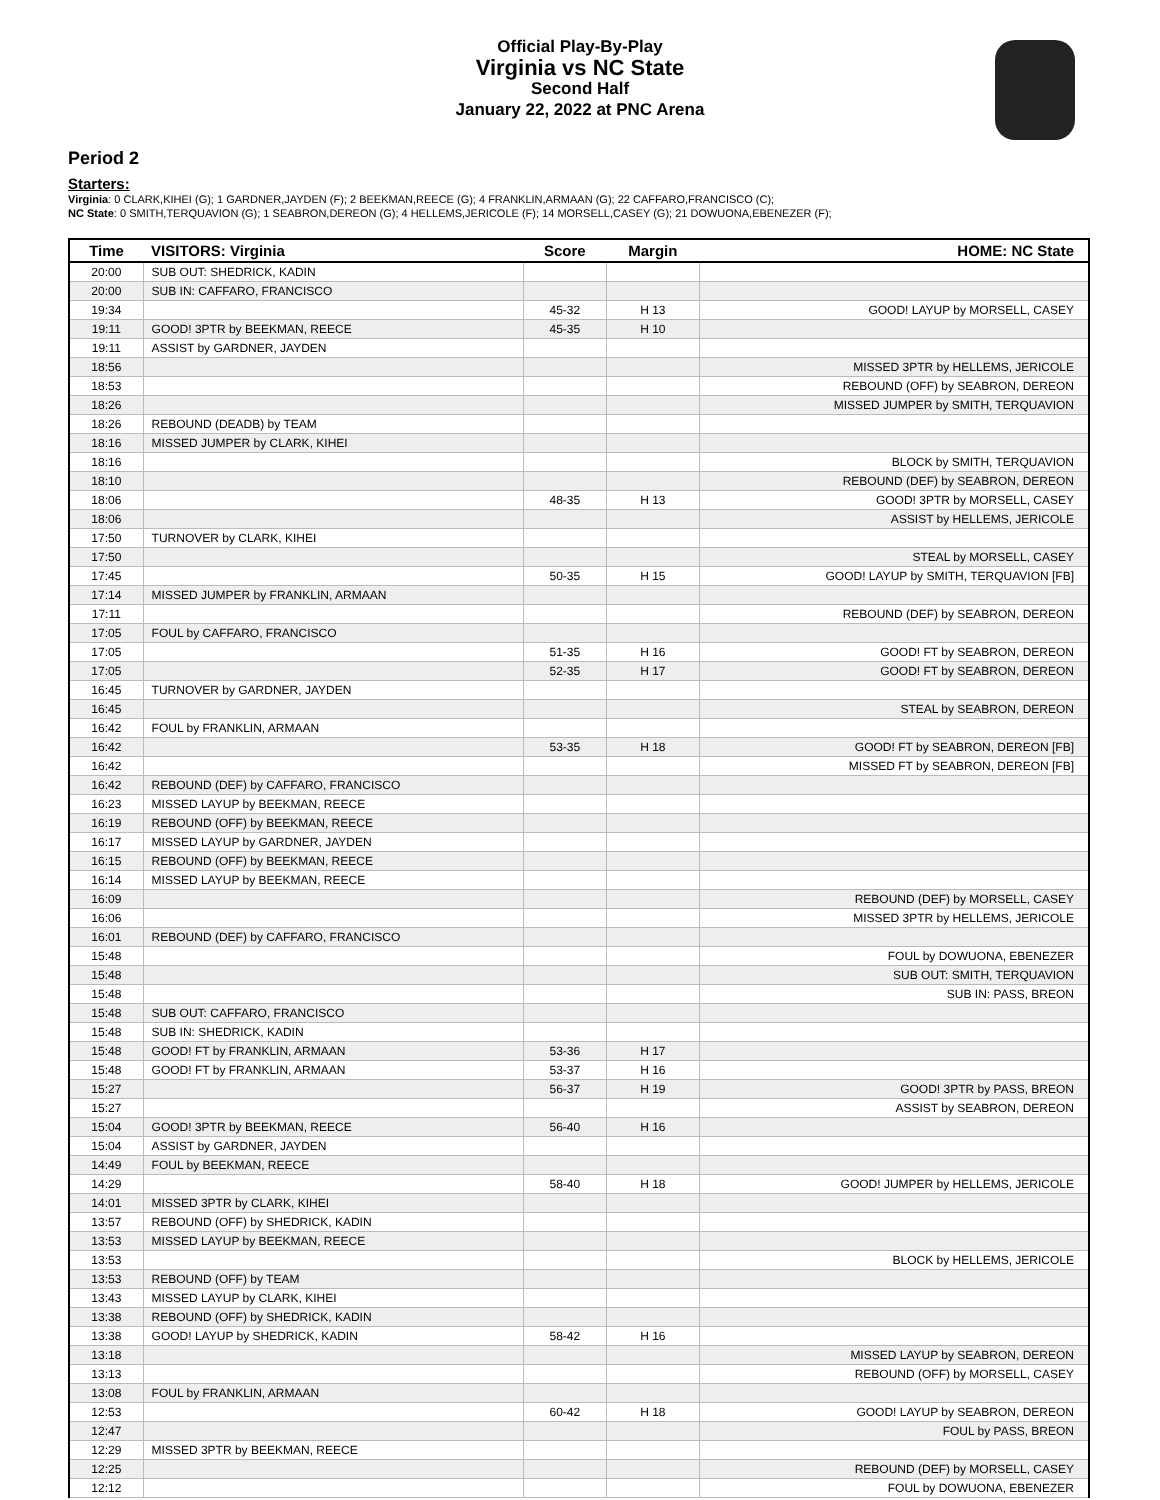Official Play-By-Play
Virginia vs NC State
Second Half
January 22, 2022 at PNC Arena
Period 2
Starters:
Virginia: 0 CLARK,KIHEI (G); 1 GARDNER,JAYDEN (F); 2 BEEKMAN,REECE (G); 4 FRANKLIN,ARMAAN (G); 22 CAFFARO,FRANCISCO (C);
NC State: 0 SMITH,TERQUAVION (G); 1 SEABRON,DEREON (G); 4 HELLEMS,JERICOLE (F); 14 MORSELL,CASEY (G); 21 DOWUONA,EBENEZER (F);
| Time | VISITORS: Virginia | Score | Margin | HOME: NC State |
| --- | --- | --- | --- | --- |
| 20:00 | SUB OUT: SHEDRICK, KADIN | | | |
| 20:00 | SUB IN: CAFFARO, FRANCISCO | | | |
| 19:34 | | 45-32 | H 13 | GOOD! LAYUP by MORSELL, CASEY |
| 19:11 | GOOD! 3PTR by BEEKMAN, REECE | 45-35 | H 10 | |
| 19:11 | ASSIST by GARDNER, JAYDEN | | | |
| 18:56 | | | | MISSED 3PTR by HELLEMS, JERICOLE |
| 18:53 | | | | REBOUND (OFF) by SEABRON, DEREON |
| 18:26 | | | | MISSED JUMPER by SMITH, TERQUAVION |
| 18:26 | REBOUND (DEADB) by TEAM | | | |
| 18:16 | MISSED JUMPER by CLARK, KIHEI | | | |
| 18:16 | | | | BLOCK by SMITH, TERQUAVION |
| 18:10 | | | | REBOUND (DEF) by SEABRON, DEREON |
| 18:06 | | 48-35 | H 13 | GOOD! 3PTR by MORSELL, CASEY |
| 18:06 | | | | ASSIST by HELLEMS, JERICOLE |
| 17:50 | TURNOVER by CLARK, KIHEI | | | |
| 17:50 | | | | STEAL by MORSELL, CASEY |
| 17:45 | | 50-35 | H 15 | GOOD! LAYUP by SMITH, TERQUAVION [FB] |
| 17:14 | MISSED JUMPER by FRANKLIN, ARMAAN | | | |
| 17:11 | | | | REBOUND (DEF) by SEABRON, DEREON |
| 17:05 | FOUL by CAFFARO, FRANCISCO | | | |
| 17:05 | | 51-35 | H 16 | GOOD! FT by SEABRON, DEREON |
| 17:05 | | 52-35 | H 17 | GOOD! FT by SEABRON, DEREON |
| 16:45 | TURNOVER by GARDNER, JAYDEN | | | |
| 16:45 | | | | STEAL by SEABRON, DEREON |
| 16:42 | FOUL by FRANKLIN, ARMAAN | | | |
| 16:42 | | 53-35 | H 18 | GOOD! FT by SEABRON, DEREON [FB] |
| 16:42 | | | | MISSED FT by SEABRON, DEREON [FB] |
| 16:42 | REBOUND (DEF) by CAFFARO, FRANCISCO | | | |
| 16:23 | MISSED LAYUP by BEEKMAN, REECE | | | |
| 16:19 | REBOUND (OFF) by BEEKMAN, REECE | | | |
| 16:17 | MISSED LAYUP by GARDNER, JAYDEN | | | |
| 16:15 | REBOUND (OFF) by BEEKMAN, REECE | | | |
| 16:14 | MISSED LAYUP by BEEKMAN, REECE | | | |
| 16:09 | | | | REBOUND (DEF) by MORSELL, CASEY |
| 16:06 | | | | MISSED 3PTR by HELLEMS, JERICOLE |
| 16:01 | REBOUND (DEF) by CAFFARO, FRANCISCO | | | |
| 15:48 | | | | FOUL by DOWUONA, EBENEZER |
| 15:48 | | | | SUB OUT: SMITH, TERQUAVION |
| 15:48 | | | | SUB IN: PASS, BREON |
| 15:48 | SUB OUT: CAFFARO, FRANCISCO | | | |
| 15:48 | SUB IN: SHEDRICK, KADIN | | | |
| 15:48 | GOOD! FT by FRANKLIN, ARMAAN | 53-36 | H 17 | |
| 15:48 | GOOD! FT by FRANKLIN, ARMAAN | 53-37 | H 16 | |
| 15:27 | | 56-37 | H 19 | GOOD! 3PTR by PASS, BREON |
| 15:27 | | | | ASSIST by SEABRON, DEREON |
| 15:04 | GOOD! 3PTR by BEEKMAN, REECE | 56-40 | H 16 | |
| 15:04 | ASSIST by GARDNER, JAYDEN | | | |
| 14:49 | FOUL by BEEKMAN, REECE | | | |
| 14:29 | | 58-40 | H 18 | GOOD! JUMPER by HELLEMS, JERICOLE |
| 14:01 | MISSED 3PTR by CLARK, KIHEI | | | |
| 13:57 | REBOUND (OFF) by SHEDRICK, KADIN | | | |
| 13:53 | MISSED LAYUP by BEEKMAN, REECE | | | |
| 13:53 | | | | BLOCK by HELLEMS, JERICOLE |
| 13:53 | REBOUND (OFF) by TEAM | | | |
| 13:43 | MISSED LAYUP by CLARK, KIHEI | | | |
| 13:38 | REBOUND (OFF) by SHEDRICK, KADIN | | | |
| 13:38 | GOOD! LAYUP by SHEDRICK, KADIN | 58-42 | H 16 | |
| 13:18 | | | | MISSED LAYUP by SEABRON, DEREON |
| 13:13 | | | | REBOUND (OFF) by MORSELL, CASEY |
| 13:08 | FOUL by FRANKLIN, ARMAAN | | | |
| 12:53 | | 60-42 | H 18 | GOOD! LAYUP by SEABRON, DEREON |
| 12:47 | | | | FOUL by PASS, BREON |
| 12:29 | MISSED 3PTR by BEEKMAN, REECE | | | |
| 12:25 | | | | REBOUND (DEF) by MORSELL, CASEY |
| 12:12 | | | | FOUL by DOWUONA, EBENEZER |